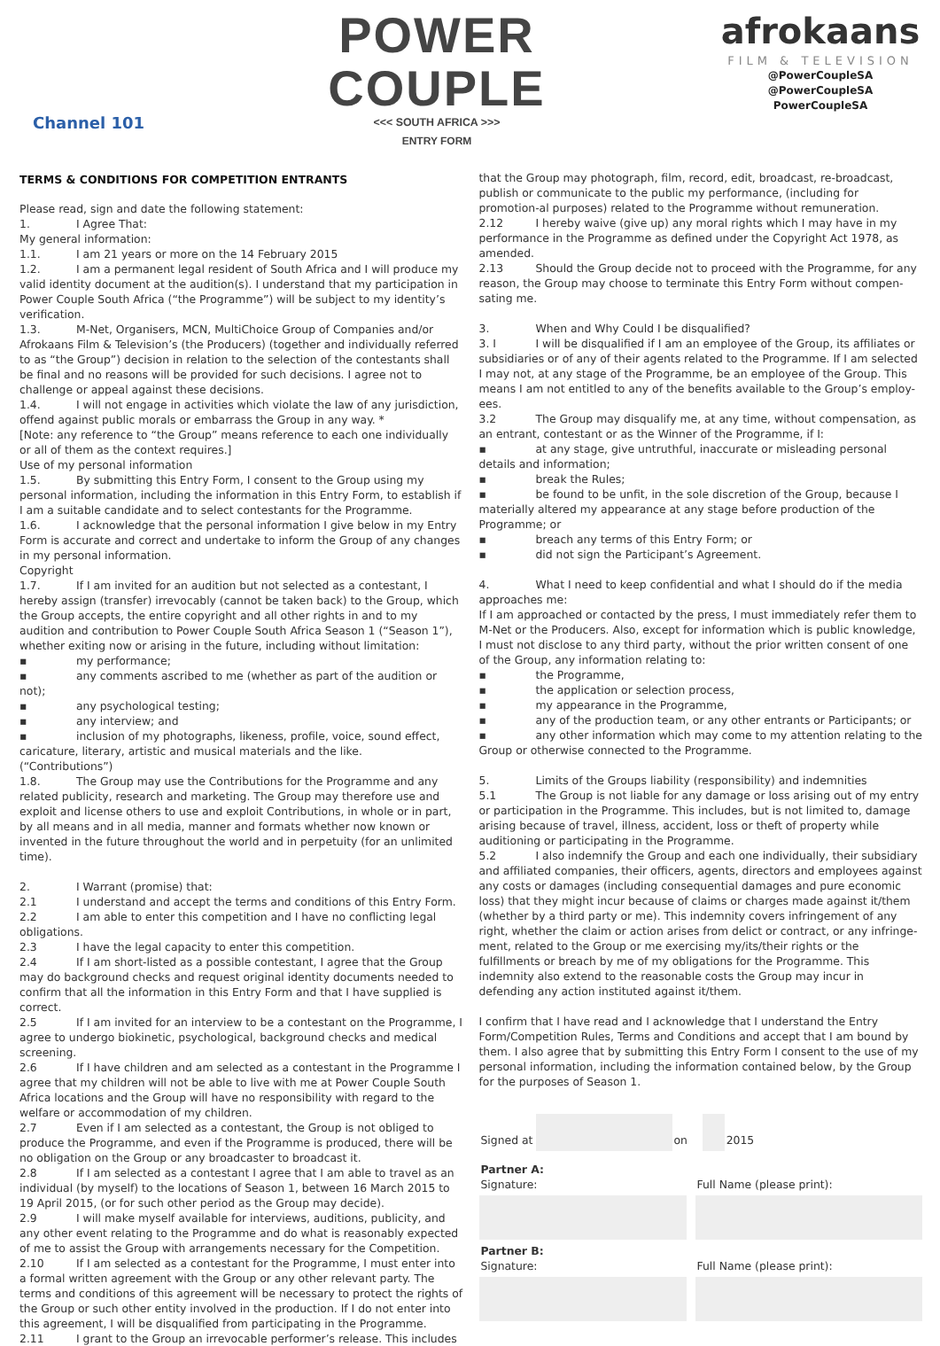Channel 101
POWER
COUPLE
<<< SOUTH AFRICA >>>
ENTRY FORM
afrokaans
FILM & TELEVISION
@PowerCoupleSA
@PowerCoupleSA
PowerCoupleSA
TERMS & CONDITIONS FOR COMPETITION ENTRANTS
Please read, sign and date the following statement:
1. I Agree That:
My general information:
1.1. I am 21 years or more on the 14 February 2015
1.2. I am a permanent legal resident of South Africa and I will produce my valid identity document at the audition(s). I understand that my participation in Power Couple South Africa (“the Programme”) will be subject to my identity’s verification.
1.3. M-Net, Organisers, MCN, MultiChoice Group of Companies and/or Afrokaans Film & Television’s (the Producers) (together and individually referred to as “the Group”) decision in relation to the selection of the contestants shall be final and no reasons will be provided for such decisions. I agree not to challenge or appeal against these decisions.
1.4. I will not engage in activities which violate the law of any jurisdiction, offend against public morals or embarrass the Group in any way. *
[Note: any reference to “the Group” means reference to each one individually or all of them as the context requires.]
Use of my personal information
1.5. By submitting this Entry Form, I consent to the Group using my personal information, including the information in this Entry Form, to establish if I am a suitable candidate and to select contestants for the Programme.
1.6. I acknowledge that the personal information I give below in my Entry Form is accurate and correct and undertake to inform the Group of any changes in my personal information.
Copyright
1.7. If I am invited for an audition but not selected as a contestant, I hereby assign (transfer) irrevocably (cannot be taken back) to the Group, which the Group accepts, the entire copyright and all other rights in and to my audition and contribution to Power Couple South Africa Season 1 (“Season 1”), whether exiting now or arising in the future, including without limitation:
▪ my performance;
▪ any comments ascribed to me (whether as part of the audition or not);
▪ any psychological testing;
▪ any interview; and
▪ inclusion of my photographs, likeness, profile, voice, sound effect, caricature, literary, artistic and musical materials and the like.
(“Contributions”)
1.8. The Group may use the Contributions for the Programme and any related publicity, research and marketing. The Group may therefore use and exploit and license others to use and exploit Contributions, in whole or in part, by all means and in all media, manner and formats whether now known or invented in the future throughout the world and in perpetuity (for an unlimited time).
2. I Warrant (promise) that:
2.1 I understand and accept the terms and conditions of this Entry Form.
2.2 I am able to enter this competition and I have no conflicting legal obligations.
2.3 I have the legal capacity to enter this competition.
2.4 If I am short-listed as a possible contestant, I agree that the Group may do background checks and request original identity documents needed to confirm that all the information in this Entry Form and that I have supplied is correct.
2.5 If I am invited for an interview to be a contestant on the Programme, I agree to undergo biokinetic, psychological, background checks and medical screening.
2.6 If I have children and am selected as a contestant in the Programme I agree that my children will not be able to live with me at Power Couple South Africa locations and the Group will have no responsibility with regard to the welfare or accommodation of my children.
2.7 Even if I am selected as a contestant, the Group is not obliged to produce the Programme, and even if the Programme is produced, there will be no obligation on the Group or any broadcaster to broadcast it.
2.8 If I am selected as a contestant I agree that I am able to travel as an individual (by myself) to the locations of Season 1, between 16 March 2015 to 19 April 2015, (or for such other period as the Group may decide).
2.9 I will make myself available for interviews, auditions, publicity, and any other event relating to the Programme and do what is reasonably expected of me to assist the Group with arrangements necessary for the Competition.
2.10 If I am selected as a contestant for the Programme, I must enter into a formal written agreement with the Group or any other relevant party. The terms and conditions of this agreement will be necessary to protect the rights of the Group or such other entity involved in the production. If I do not enter into this agreement, I will be disqualified from participating in the Programme.
2.11 I grant to the Group an irrevocable performer’s release. This includes
that the Group may photograph, film, record, edit, broadcast, re-broadcast, publish or communicate to the public my performance, (including for promotion-al purposes) related to the Programme without remuneration.
2.12 I hereby waive (give up) any moral rights which I may have in my performance in the Programme as defined under the Copyright Act 1978, as amended.
2.13 Should the Group decide not to proceed with the Programme, for any reason, the Group may choose to terminate this Entry Form without compen-sating me.
3. When and Why Could I be disqualified?
3. I I will be disqualified if I am an employee of the Group, its affiliates or subsidiaries or of any of their agents related to the Programme. If I am selected I may not, at any stage of the Programme, be an employee of the Group. This means I am not entitled to any of the benefits available to the Group’s employ-ees.
3.2 The Group may disqualify me, at any time, without compensation, as an entrant, contestant or as the Winner of the Programme, if I:
▪ at any stage, give untruthful, inaccurate or misleading personal details and information;
▪ break the Rules;
▪ be found to be unfit, in the sole discretion of the Group, because I materially altered my appearance at any stage before production of the Programme; or
▪ breach any terms of this Entry Form; or
▪ did not sign the Participant’s Agreement.
4. What I need to keep confidential and what I should do if the media approaches me:
If I am approached or contacted by the press, I must immediately refer them to M-Net or the Producers. Also, except for information which is public knowledge, I must not disclose to any third party, without the prior written consent of one of the Group, any information relating to:
▪ the Programme,
▪ the application or selection process,
▪ my appearance in the Programme,
▪ any of the production team, or any other entrants or Participants; or
▪ any other information which may come to my attention relating to the Group or otherwise connected to the Programme.
5. Limits of the Groups liability (responsibility) and indemnities
5.1 The Group is not liable for any damage or loss arising out of my entry or participation in the Programme. This includes, but is not limited to, damage arising because of travel, illness, accident, loss or theft of property while auditioning or participating in the Programme.
5.2 I also indemnify the Group and each one individually, their subsidiary and affiliated companies, their officers, agents, directors and employees against any costs or damages (including consequential damages and pure economic loss) that they might incur because of claims or charges made against it/them (whether by a third party or me). This indemnity covers infringement of any right, whether the claim or action arises from delict or contract, or any infringe-ment, related to the Group or me exercising my/its/their rights or the fulfillments or breach by me of my obligations for the Programme. This indemnity also extend to the reasonable costs the Group may incur in defending any action instituted against it/them.
I confirm that I have read and I acknowledge that I understand the Entry Form/Competition Rules, Terms and Conditions and accept that I am bound by them. I also agree that by submitting this Entry Form I consent to the use of my personal information, including the information contained below, by the Group for the purposes of Season 1.
| Signed at | | on | | 2015 |
| Partner A: Signature: | | Full Name (please print): |
| Partner B: Signature: | | Full Name (please print): |